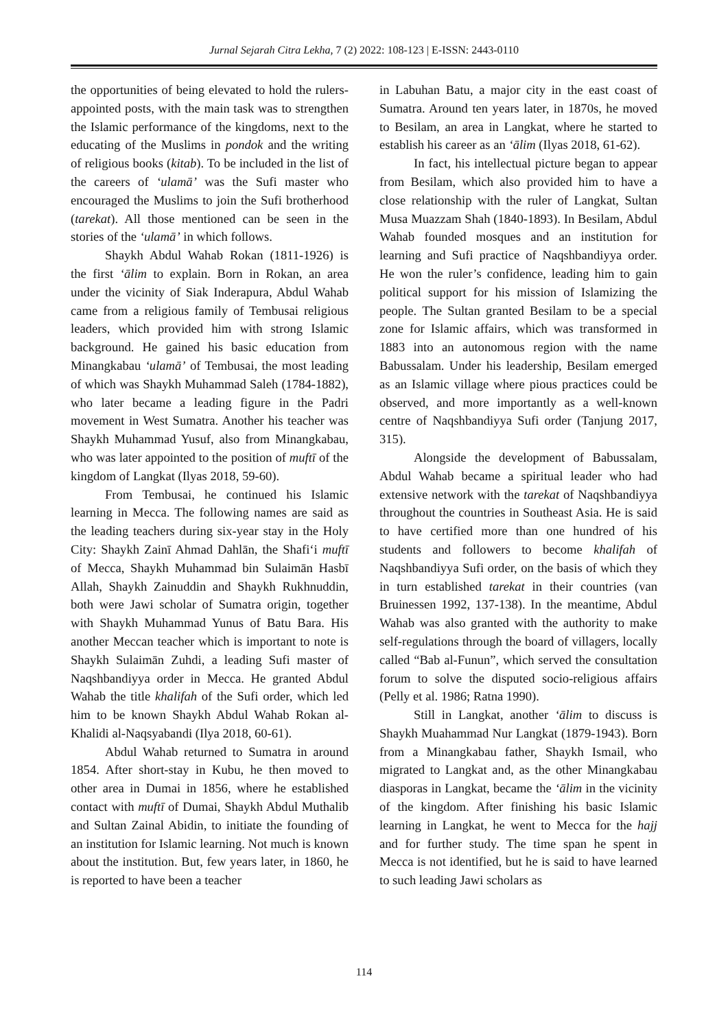Jurnal Sejarah Citra Lekha, 7 (2) 2022: 108-123 | E-ISSN: 2443-0110
the opportunities of being elevated to hold the rulers-appointed posts, with the main task was to strengthen the Islamic performance of the kingdoms, next to the educating of the Muslims in pondok and the writing of religious books (kitab). To be included in the list of the careers of ‘ulamā’ was the Sufi master who encouraged the Muslims to join the Sufi brotherhood (tarekat). All those mentioned can be seen in the stories of the ‘ulamā’ in which follows.
Shaykh Abdul Wahab Rokan (1811-1926) is the first ‘ālim to explain. Born in Rokan, an area under the vicinity of Siak Inderapura, Abdul Wahab came from a religious family of Tembusai religious leaders, which provided him with strong Islamic background. He gained his basic education from Minangkabau ‘ulamā’ of Tembusai, the most leading of which was Shaykh Muhammad Saleh (1784-1882), who later became a leading figure in the Padri movement in West Sumatra. Another his teacher was Shaykh Muhammad Yusuf, also from Minangkabau, who was later appointed to the position of muftī of the kingdom of Langkat (Ilyas 2018, 59-60).
From Tembusai, he continued his Islamic learning in Mecca. The following names are said as the leading teachers during six-year stay in the Holy City: Shaykh Zainī Ahmad Dahlān, the Shafi‘i muftī of Mecca, Shaykh Muhammad bin Sulaimān Hasbī Allah, Shaykh Zainuddin and Shaykh Rukhnuddin, both were Jawi scholar of Sumatra origin, together with Shaykh Muhammad Yunus of Batu Bara. His another Meccan teacher which is important to note is Shaykh Sulaimān Zuhdi, a leading Sufi master of Naqshbandiyya order in Mecca. He granted Abdul Wahab the title khalifah of the Sufi order, which led him to be known Shaykh Abdul Wahab Rokan al-Khalidi al-Naqsyabandi (Ilya 2018, 60-61).
Abdul Wahab returned to Sumatra in around 1854. After short-stay in Kubu, he then moved to other area in Dumai in 1856, where he established contact with muftī of Dumai, Shaykh Abdul Muthalib and Sultan Zainal Abidin, to initiate the founding of an institution for Islamic learning. Not much is known about the institution. But, few years later, in 1860, he is reported to have been a teacher
in Labuhan Batu, a major city in the east coast of Sumatra. Around ten years later, in 1870s, he moved to Besilam, an area in Langkat, where he started to establish his career as an ‘ālim (Ilyas 2018, 61-62).
In fact, his intellectual picture began to appear from Besilam, which also provided him to have a close relationship with the ruler of Langkat, Sultan Musa Muazzam Shah (1840-1893). In Besilam, Abdul Wahab founded mosques and an institution for learning and Sufi practice of Naqshbandiyya order. He won the ruler’s confidence, leading him to gain political support for his mission of Islamizing the people. The Sultan granted Besilam to be a special zone for Islamic affairs, which was transformed in 1883 into an autonomous region with the name Babussalam. Under his leadership, Besilam emerged as an Islamic village where pious practices could be observed, and more importantly as a well-known centre of Naqshbandiyya Sufi order (Tanjung 2017, 315).
Alongside the development of Babussalam, Abdul Wahab became a spiritual leader who had extensive network with the tarekat of Naqshbandiyya throughout the countries in Southeast Asia. He is said to have certified more than one hundred of his students and followers to become khalifah of Naqshbandiyya Sufi order, on the basis of which they in turn established tarekat in their countries (van Bruinessen 1992, 137-138). In the meantime, Abdul Wahab was also granted with the authority to make self-regulations through the board of villagers, locally called “Bab al-Funun”, which served the consultation forum to solve the disputed socio-religious affairs (Pelly et al. 1986; Ratna 1990).
Still in Langkat, another ‘ālim to discuss is Shaykh Muahammad Nur Langkat (1879-1943). Born from a Minangkabau father, Shaykh Ismail, who migrated to Langkat and, as the other Minangkabau diasporas in Langkat, became the ‘ālim in the vicinity of the kingdom. After finishing his basic Islamic learning in Langkat, he went to Mecca for the hajj and for further study. The time span he spent in Mecca is not identified, but he is said to have learned to such leading Jawi scholars as
114